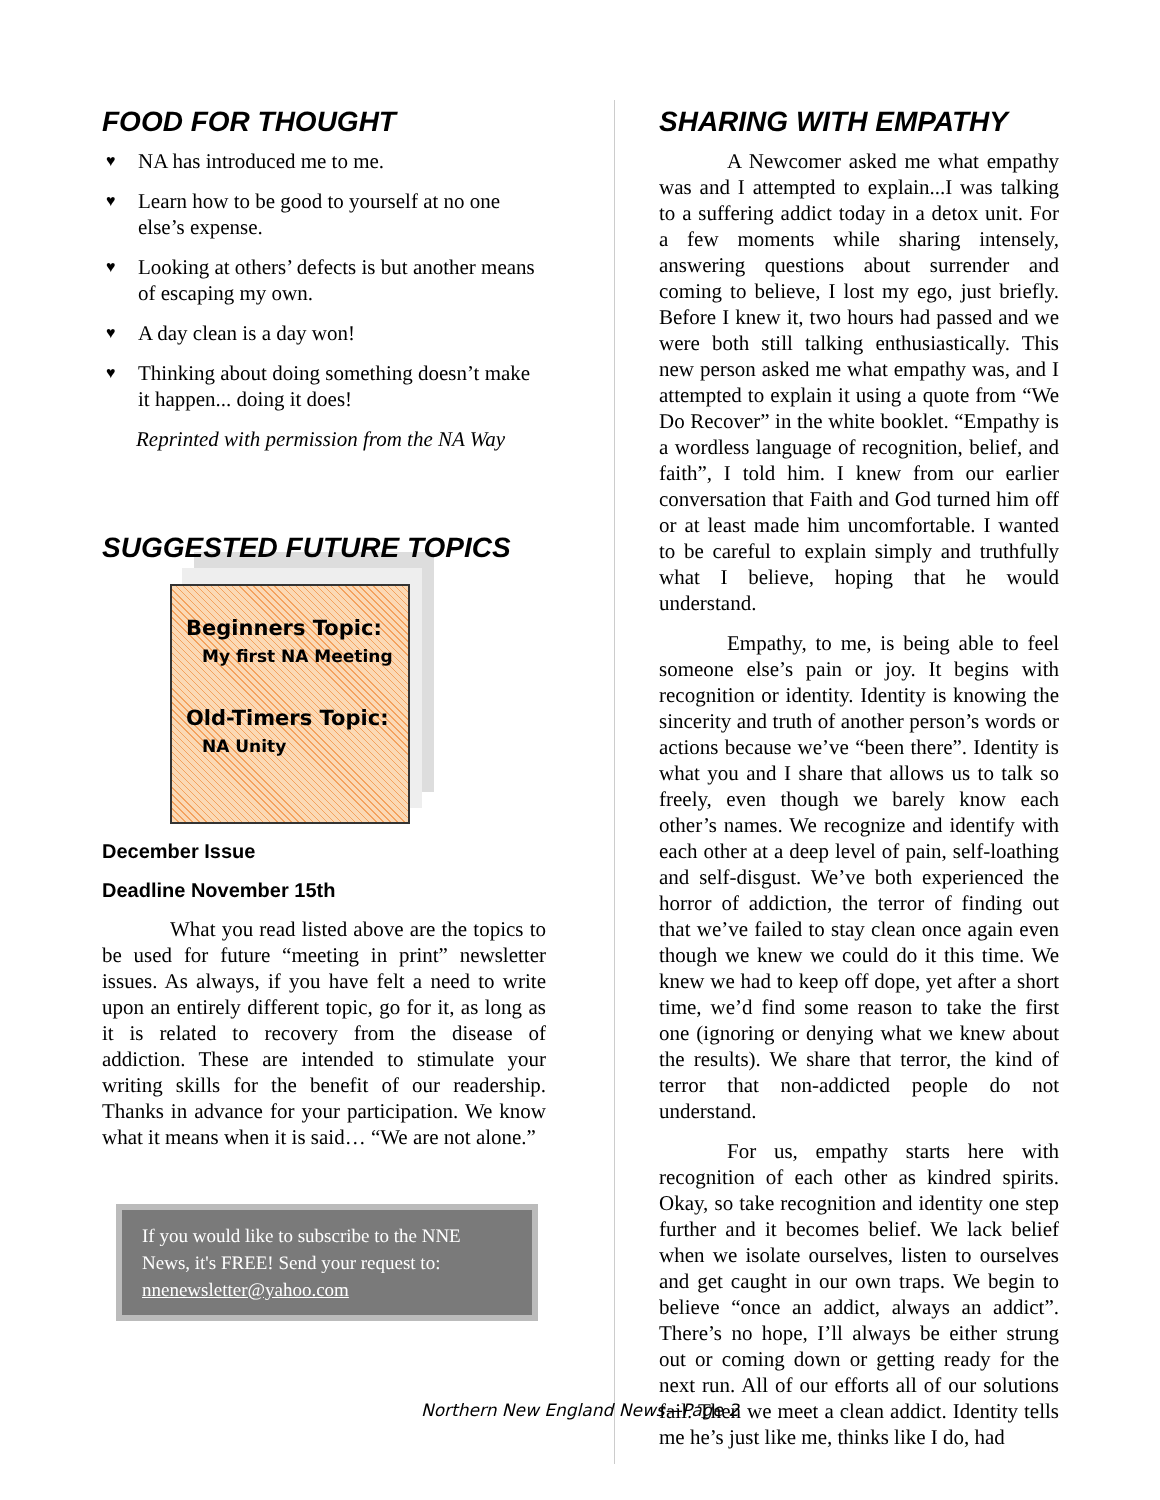FOOD FOR THOUGHT
♥ NA has introduced me to me.
♥ Learn how to be good to yourself at no one else’s expense.
♥ Looking at others’ defects is but another means of escaping my own.
♥ A day clean is a day won!
♥ Thinking about doing something doesn’t make it happen... doing it does!
Reprinted with permission from the NA Way
SUGGESTED FUTURE TOPICS
Beginners Topic:
My first NA Meeting
Old-Timers Topic:
NA Unity
December Issue
Deadline November 15th
What you read listed above are the topics to be used for future “meeting in print” newsletter issues. As always, if you have felt a need to write upon an entirely different topic, go for it, as long as it is related to recovery from the disease of addiction. These are intended to stimulate your writing skills for the benefit of our readership. Thanks in advance for your participation. We know what it means when it is said… “We are not alone.”
If you would like to subscribe to the NNE News, it's FREE! Send your request to: nnenewsletter@yahoo.com
SHARING WITH EMPATHY
A Newcomer asked me what empathy was and I attempted to explain...I was talking to a suffering addict today in a detox unit. For a few moments while sharing intensely, answering questions about surrender and coming to believe, I lost my ego, just briefly. Before I knew it, two hours had passed and we were both still talking enthusiastically. This new person asked me what empathy was, and I attempted to explain it using a quote from “We Do Recover” in the white booklet. “Empathy is a wordless language of recognition, belief, and faith”, I told him. I knew from our earlier conversation that Faith and God turned him off or at least made him uncomfortable. I wanted to be careful to explain simply and truthfully what I believe, hoping that he would understand.
Empathy, to me, is being able to feel someone else’s pain or joy. It begins with recognition or identity. Identity is knowing the sincerity and truth of another person’s words or actions because we’ve “been there”. Identity is what you and I share that allows us to talk so freely, even though we barely know each other’s names. We recognize and identify with each other at a deep level of pain, self-loathing and self-disgust. We’ve both experienced the horror of addiction, the terror of finding out that we’ve failed to stay clean once again even though we knew we could do it this time. We knew we had to keep off dope, yet after a short time, we’d find some reason to take the first one (ignoring or denying what we knew about the results). We share that terror, the kind of terror that non-addicted people do not understand.
For us, empathy starts here with recognition of each other as kindred spirits. Okay, so take recognition and identity one step further and it becomes belief. We lack belief when we isolate ourselves, listen to ourselves and get caught in our own traps. We begin to believe “once an addict, always an addict”. There’s no hope, I’ll always be either strung out or coming down or getting ready for the next run. All of our efforts all of our solutions fail. Then we meet a clean addict. Identity tells me he’s just like me, thinks like I do, had
Northern New England News—Page 2